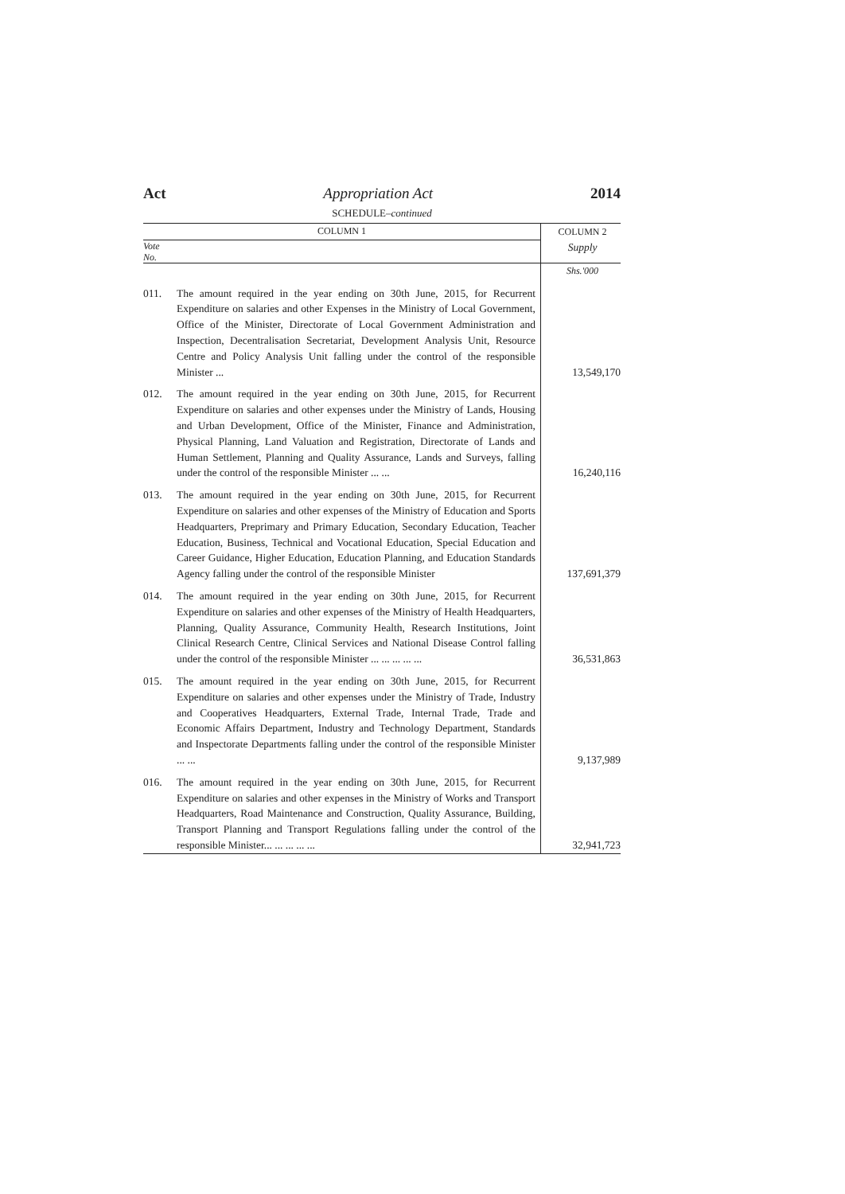Act Appropriation Act 2014
SCHEDULE–continued
| COLUMN 1 | | COLUMN 2 |
| --- | --- | --- |
| Vote No. | | Supply |
| | | Shs.'000 |
| 011. | The amount required in the year ending on 30th June, 2015, for Recurrent Expenditure on salaries and other Expenses in the Ministry of Local Government, Office of the Minister, Directorate of Local Government Administration and Inspection, Decentralisation Secretariat, Development Analysis Unit, Resource Centre and Policy Analysis Unit falling under the control of the responsible Minister ... | 13,549,170 |
| 012. | The amount required in the year ending on 30th June, 2015, for Recurrent Expenditure on salaries and other expenses under the Ministry of Lands, Housing and Urban Development, Office of the Minister, Finance and Administration, Physical Planning, Land Valuation and Registration, Directorate of Lands and Human Settlement, Planning and Quality Assurance, Lands and Surveys, falling under the control of the responsible Minister ... ... | 16,240,116 |
| 013. | The amount required in the year ending on 30th June, 2015, for Recurrent Expenditure on salaries and other expenses of the Ministry of Education and Sports Headquarters, Preprimary and Primary Education, Secondary Education, Teacher Education, Business, Technical and Vocational Education, Special Education and Career Guidance, Higher Education, Education Planning, and Education Standards Agency falling under the control of the responsible Minister | 137,691,379 |
| 014. | The amount required in the year ending on 30th June, 2015, for Recurrent Expenditure on salaries and other expenses of the Ministry of Health Headquarters, Planning, Quality Assurance, Community Health, Research Institutions, Joint Clinical Research Centre, Clinical Services and National Disease Control falling under the control of the responsible Minister ... ... ... ... ... | 36,531,863 |
| 015. | The amount required in the year ending on 30th June, 2015, for Recurrent Expenditure on salaries and other expenses under the Ministry of Trade, Industry and Cooperatives Headquarters, External Trade, Internal Trade, Trade and Economic Affairs Department, Industry and Technology Department, Standards and Inspectorate Departments falling under the control of the responsible Minister ... ... | 9,137,989 |
| 016. | The amount required in the year ending on 30th June, 2015, for Recurrent Expenditure on salaries and other expenses in the Ministry of Works and Transport Headquarters, Road Maintenance and Construction, Quality Assurance, Building, Transport Planning and Transport Regulations falling under the control of the responsible Minister... ... ... ... ... | 32,941,723 |